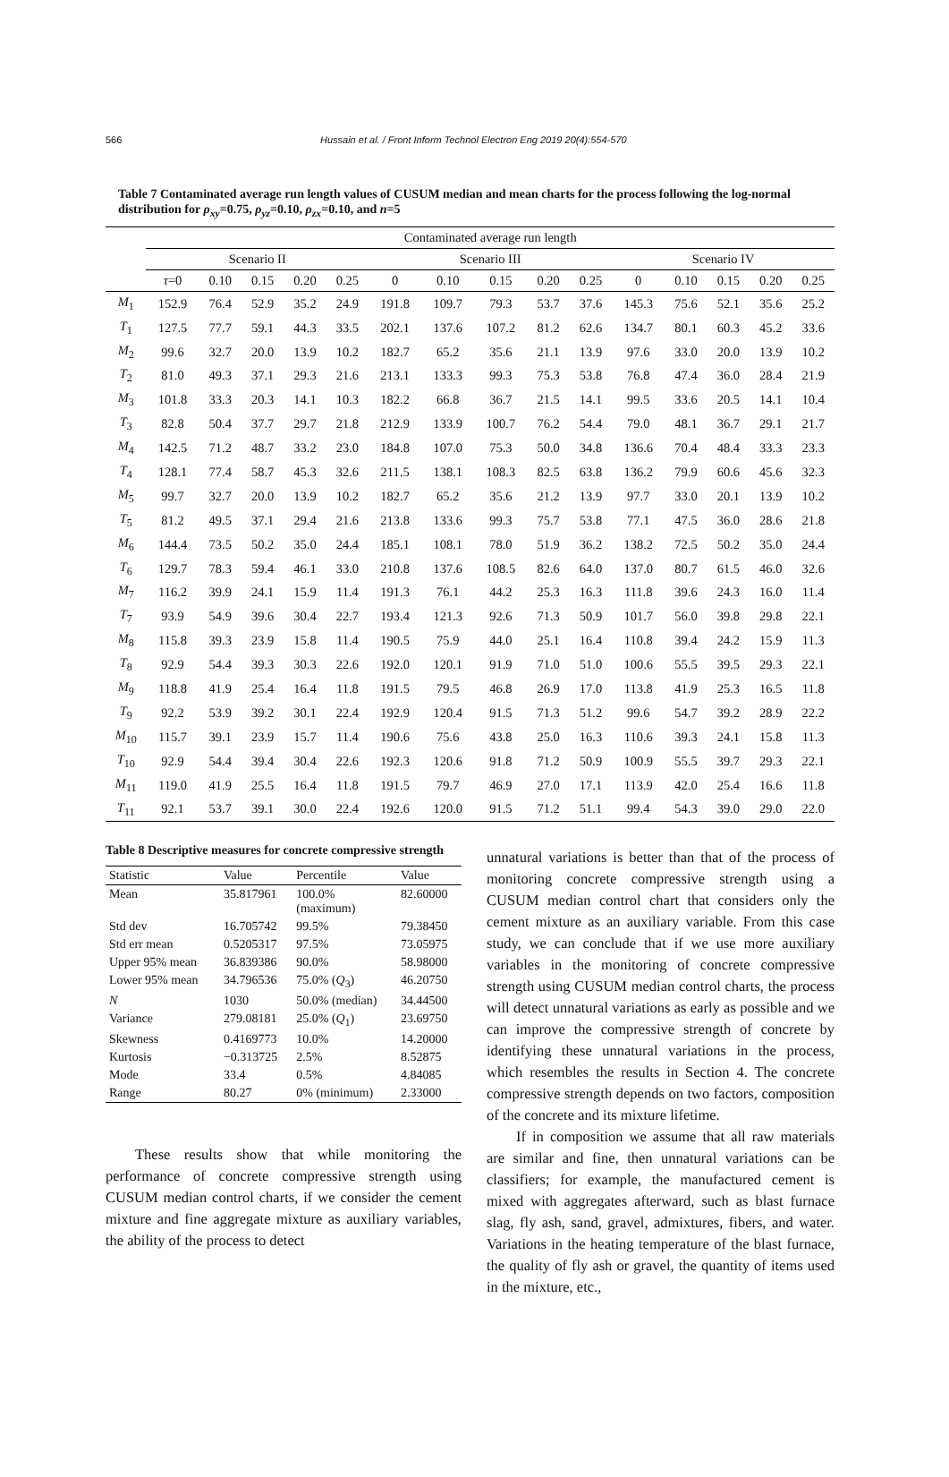566 Hussain et al. / Front Inform Technol Electron Eng 2019 20(4):554-570
Table 7 Contaminated average run length values of CUSUM median and mean charts for the process following the log-normal distribution for ρ<sub>xy</sub>=0.75, ρ<sub>yz</sub>=0.10, ρ<sub>zx</sub>=0.10, and n=5
| | Contaminated average run length | | | | | | | | | | | | | | |
| --- | --- | --- | --- | --- | --- | --- | --- | --- | --- | --- | --- | --- | --- | --- | --- |
| | Scenario II | | | | | Scenario III | | | | | Scenario IV | | | | |
| | τ =0 | 0.10 | 0.15 | 0.20 | 0.25 | 0 | 0.10 | 0.15 | 0.20 | 0.25 | 0 | 0.10 | 0.15 | 0.20 | 0.25 |
| M<sub>1</sub> | 152.9 | 76.4 | 52.9 | 35.2 | 24.9 | 191.8 | 109.7 | 79.3 | 53.7 | 37.6 | 145.3 | 75.6 | 52.1 | 35.6 | 25.2 |
| T<sub>1</sub> | 127.5 | 77.7 | 59.1 | 44.3 | 33.5 | 202.1 | 137.6 | 107.2 | 81.2 | 62.6 | 134.7 | 80.1 | 60.3 | 45.2 | 33.6 |
| M<sub>2</sub> | 99.6 | 32.7 | 20.0 | 13.9 | 10.2 | 182.7 | 65.2 | 35.6 | 21.1 | 13.9 | 97.6 | 33.0 | 20.0 | 13.9 | 10.2 |
| T<sub>2</sub> | 81.0 | 49.3 | 37.1 | 29.3 | 21.6 | 213.1 | 133.3 | 99.3 | 75.3 | 53.8 | 76.8 | 47.4 | 36.0 | 28.4 | 21.9 |
| M<sub>3</sub> | 101.8 | 33.3 | 20.3 | 14.1 | 10.3 | 182.2 | 66.8 | 36.7 | 21.5 | 14.1 | 99.5 | 33.6 | 20.5 | 14.1 | 10.4 |
| T<sub>3</sub> | 82.8 | 50.4 | 37.7 | 29.7 | 21.8 | 212.9 | 133.9 | 100.7 | 76.2 | 54.4 | 79.0 | 48.1 | 36.7 | 29.1 | 21.7 |
| M<sub>4</sub> | 142.5 | 71.2 | 48.7 | 33.2 | 23.0 | 184.8 | 107.0 | 75.3 | 50.0 | 34.8 | 136.6 | 70.4 | 48.4 | 33.3 | 23.3 |
| T<sub>4</sub> | 128.1 | 77.4 | 58.7 | 45.3 | 32.6 | 211.5 | 138.1 | 108.3 | 82.5 | 63.8 | 136.2 | 79.9 | 60.6 | 45.6 | 32.3 |
| M<sub>5</sub> | 99.7 | 32.7 | 20.0 | 13.9 | 10.2 | 182.7 | 65.2 | 35.6 | 21.2 | 13.9 | 97.7 | 33.0 | 20.1 | 13.9 | 10.2 |
| T<sub>5</sub> | 81.2 | 49.5 | 37.1 | 29.4 | 21.6 | 213.8 | 133.6 | 99.3 | 75.7 | 53.8 | 77.1 | 47.5 | 36.0 | 28.6 | 21.8 |
| M<sub>6</sub> | 144.4 | 73.5 | 50.2 | 35.0 | 24.4 | 185.1 | 108.1 | 78.0 | 51.9 | 36.2 | 138.2 | 72.5 | 50.2 | 35.0 | 24.4 |
| T<sub>6</sub> | 129.7 | 78.3 | 59.4 | 46.1 | 33.0 | 210.8 | 137.6 | 108.5 | 82.6 | 64.0 | 137.0 | 80.7 | 61.5 | 46.0 | 32.6 |
| M<sub>7</sub> | 116.2 | 39.9 | 24.1 | 15.9 | 11.4 | 191.3 | 76.1 | 44.2 | 25.3 | 16.3 | 111.8 | 39.6 | 24.3 | 16.0 | 11.4 |
| T<sub>7</sub> | 93.9 | 54.9 | 39.6 | 30.4 | 22.7 | 193.4 | 121.3 | 92.6 | 71.3 | 50.9 | 101.7 | 56.0 | 39.8 | 29.8 | 22.1 |
| M<sub>8</sub> | 115.8 | 39.3 | 23.9 | 15.8 | 11.4 | 190.5 | 75.9 | 44.0 | 25.1 | 16.4 | 110.8 | 39.4 | 24.2 | 15.9 | 11.3 |
| T<sub>8</sub> | 92.9 | 54.4 | 39.3 | 30.3 | 22.6 | 192.0 | 120.1 | 91.9 | 71.0 | 51.0 | 100.6 | 55.5 | 39.5 | 29.3 | 22.1 |
| M<sub>9</sub> | 118.8 | 41.9 | 25.4 | 16.4 | 11.8 | 191.5 | 79.5 | 46.8 | 26.9 | 17.0 | 113.8 | 41.9 | 25.3 | 16.5 | 11.8 |
| T<sub>9</sub> | 92.2 | 53.9 | 39.2 | 30.1 | 22.4 | 192.9 | 120.4 | 91.5 | 71.3 | 51.2 | 99.6 | 54.7 | 39.2 | 28.9 | 22.2 |
| M<sub>10</sub> | 115.7 | 39.1 | 23.9 | 15.7 | 11.4 | 190.6 | 75.6 | 43.8 | 25.0 | 16.3 | 110.6 | 39.3 | 24.1 | 15.8 | 11.3 |
| T<sub>10</sub> | 92.9 | 54.4 | 39.4 | 30.4 | 22.6 | 192.3 | 120.6 | 91.8 | 71.2 | 50.9 | 100.9 | 55.5 | 39.7 | 29.3 | 22.1 |
| M<sub>11</sub> | 119.0 | 41.9 | 25.5 | 16.4 | 11.8 | 191.5 | 79.7 | 46.9 | 27.0 | 17.1 | 113.9 | 42.0 | 25.4 | 16.6 | 11.8 |
| T<sub>11</sub> | 92.1 | 53.7 | 39.1 | 30.0 | 22.4 | 192.6 | 120.0 | 91.5 | 71.2 | 51.1 | 99.4 | 54.3 | 39.0 | 29.0 | 22.0 |
Table 8 Descriptive measures for concrete compressive strength
| Statistic | Value | Percentile | Value |
| --- | --- | --- | --- |
| Mean | 35.817961 | 100.0% (maximum) | 82.60000 |
| Std dev | 16.705742 | 99.5% | 79.38450 |
| Std err mean | 0.5205317 | 97.5% | 73.05975 |
| Upper 95% mean | 36.839386 | 90.0% | 58.98000 |
| Lower 95% mean | 34.796536 | 75.0% ( Q<sub>3</sub>) | 46.20750 |
| N | 1030 | 50.0% (median) | 34.44500 |
| Variance | 279.08181 | 25.0% ( Q<sub>1</sub>) | 23.69750 |
| Skewness | 0.4169773 | 10.0% | 14.20000 |
| Kurtosis | −0.313725 | 2.5% | 8.52875 |
| Mode | 33.4 | 0.5% | 4.84085 |
| Range | 80.27 | 0% (minimum) | 2.33000 |
These results show that while monitoring the performance of concrete compressive strength using CUSUM median control charts, if we consider the cement mixture and fine aggregate mixture as auxiliary variables, the ability of the process to detect
unnatural variations is better than that of the process of monitoring concrete compressive strength using a CUSUM median control chart that considers only the cement mixture as an auxiliary variable. From this case study, we can conclude that if we use more auxiliary variables in the monitoring of concrete compressive strength using CUSUM median control charts, the process will detect unnatural variations as early as possible and we can improve the compressive strength of concrete by identifying these unnatural variations in the process, which resembles the results in Section 4. The concrete compressive strength depends on two factors, composition of the concrete and its mixture lifetime.
If in composition we assume that all raw materials are similar and fine, then unnatural variations can be classifiers; for example, the manufactured cement is mixed with aggregates afterward, such as blast furnace slag, fly ash, sand, gravel, admixtures, fibers, and water. Variations in the heating temperature of the blast furnace, the quality of fly ash or gravel, the quantity of items used in the mixture, etc.,